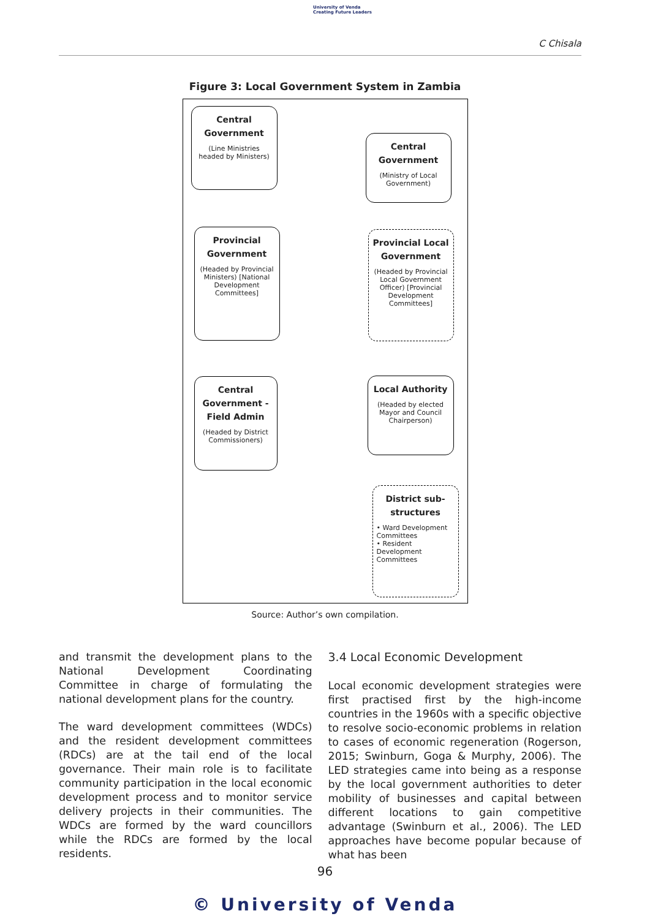University of Venda
Creating Future Leaders
C Chisala
Figure 3: Local Government System in Zambia
Central Government
(Line Ministries headed by Ministers)
Central Government
(Ministry of Local Government)
Provincial Government
(Headed by Provincial Ministers) [National Development Committees]
Provincial Local Government
(Headed by Provincial Local Government Officer) [Provincial Development Committees]
Central Government - Field Admin
(Headed by District Commissioners)
Local Authority
(Headed by elected Mayor and Council Chairperson)
District sub-structures
• Ward Development Committees
• Resident Development Committees
Source: Author’s own compilation.
and transmit the development plans to the National Development Coordinating Committee in charge of formulating the national development plans for the country.
The ward development committees (WDCs) and the resident development committees (RDCs) are at the tail end of the local governance. Their main role is to facilitate community participation in the local economic development process and to monitor service delivery projects in their communities. The WDCs are formed by the ward councillors while the RDCs are formed by the local residents.
3.4 Local Economic Development
Local economic development strategies were first practised first by the high-income countries in the 1960s with a specific objective to resolve socio-economic problems in relation to cases of economic regeneration (Rogerson, 2015; Swinburn, Goga & Murphy, 2006). The LED strategies came into being as a response by the local government authorities to deter mobility of businesses and capital between different locations to gain competitive advantage (Swinburn et al., 2006). The LED approaches have become popular because of what has been
96
© University of Venda